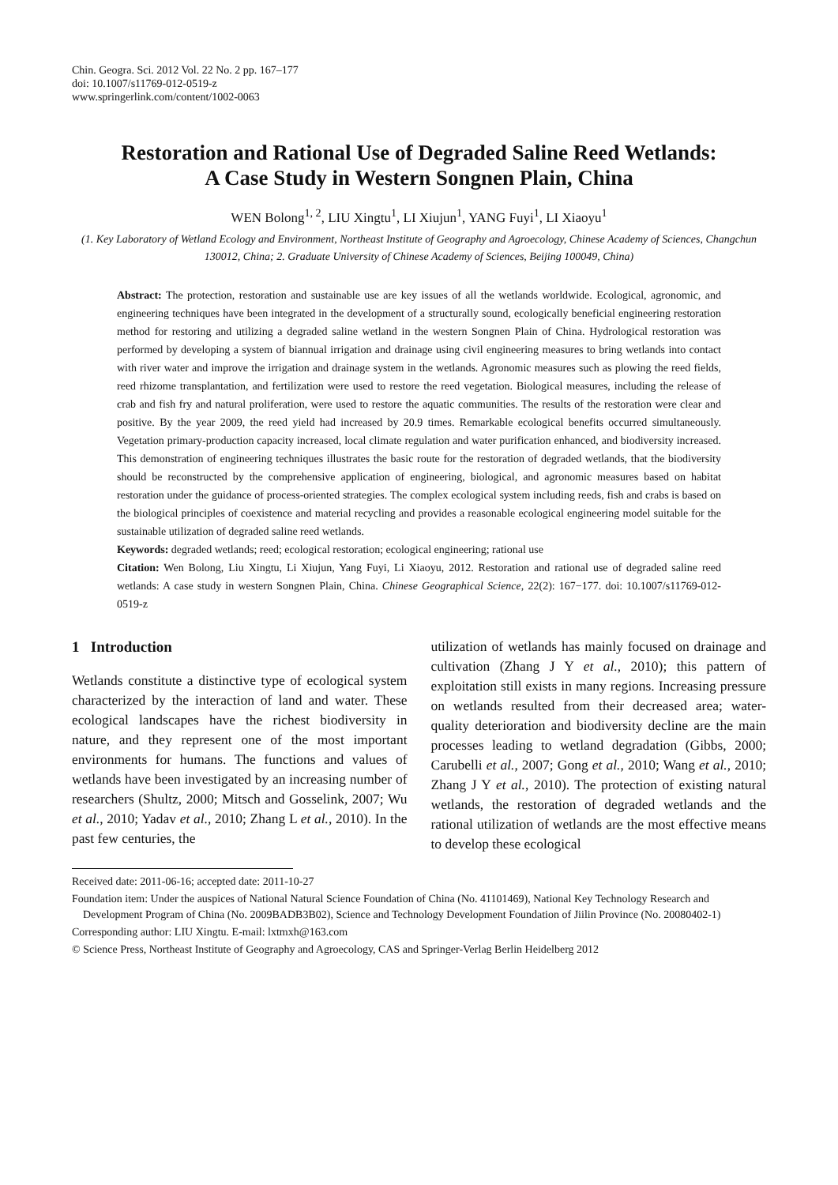Chin. Geogra. Sci. 2012 Vol. 22 No. 2 pp. 167–177
doi: 10.1007/s11769-012-0519-z
www.springerlink.com/content/1002-0063
Restoration and Rational Use of Degraded Saline Reed Wetlands:
A Case Study in Western Songnen Plain, China
WEN Bolong<sup>1, 2</sup>, LIU Xingtu<sup>1</sup>, LI Xiujun<sup>1</sup>, YANG Fuyi<sup>1</sup>, LI Xiaoyu<sup>1</sup>
(1. Key Laboratory of Wetland Ecology and Environment, Northeast Institute of Geography and Agroecology, Chinese Academy of Sciences, Changchun 130012, China; 2. Graduate University of Chinese Academy of Sciences, Beijing 100049, China)
Abstract: The protection, restoration and sustainable use are key issues of all the wetlands worldwide. Ecological, agronomic, and engineering techniques have been integrated in the development of a structurally sound, ecologically beneficial engineering restoration method for restoring and utilizing a degraded saline wetland in the western Songnen Plain of China. Hydrological restoration was performed by developing a system of biannual irrigation and drainage using civil engineering measures to bring wetlands into contact with river water and improve the irrigation and drainage system in the wetlands. Agronomic measures such as plowing the reed fields, reed rhizome transplantation, and fertilization were used to restore the reed vegetation. Biological measures, including the release of crab and fish fry and natural proliferation, were used to restore the aquatic communities. The results of the restoration were clear and positive. By the year 2009, the reed yield had increased by 20.9 times. Remarkable ecological benefits occurred simultaneously. Vegetation primary-production capacity increased, local climate regulation and water purification enhanced, and biodiversity increased. This demonstration of engineering techniques illustrates the basic route for the restoration of degraded wetlands, that the biodiversity should be reconstructed by the comprehensive application of engineering, biological, and agronomic measures based on habitat restoration under the guidance of process-oriented strategies. The complex ecological system including reeds, fish and crabs is based on the biological principles of coexistence and material recycling and provides a reasonable ecological engineering model suitable for the sustainable utilization of degraded saline reed wetlands.
Keywords: degraded wetlands; reed; ecological restoration; ecological engineering; rational use
Citation: Wen Bolong, Liu Xingtu, Li Xiujun, Yang Fuyi, Li Xiaoyu, 2012. Restoration and rational use of degraded saline reed wetlands: A case study in western Songnen Plain, China. Chinese Geographical Science, 22(2): 167−177. doi: 10.1007/s11769-012-0519-z
1 Introduction
Wetlands constitute a distinctive type of ecological system characterized by the interaction of land and water. These ecological landscapes have the richest biodiversity in nature, and they represent one of the most important environments for humans. The functions and values of wetlands have been investigated by an increasing number of researchers (Shultz, 2000; Mitsch and Gosselink, 2007; Wu et al., 2010; Yadav et al., 2010; Zhang L et al., 2010). In the past few centuries, the
utilization of wetlands has mainly focused on drainage and cultivation (Zhang J Y et al., 2010); this pattern of exploitation still exists in many regions. Increasing pressure on wetlands resulted from their decreased area; water-quality deterioration and biodiversity decline are the main processes leading to wetland degradation (Gibbs, 2000; Carubelli et al., 2007; Gong et al., 2010; Wang et al., 2010; Zhang J Y et al., 2010). The protection of existing natural wetlands, the restoration of degraded wetlands and the rational utilization of wetlands are the most effective means to develop these ecological
Received date: 2011-06-16; accepted date: 2011-10-27
Foundation item: Under the auspices of National Natural Science Foundation of China (No. 41101469), National Key Technology Research and Development Program of China (No. 2009BADB3B02), Science and Technology Development Foundation of Jiilin Province (No. 20080402-1)
Corresponding author: LIU Xingtu. E-mail: lxtmxh@163.com
© Science Press, Northeast Institute of Geography and Agroecology, CAS and Springer-Verlag Berlin Heidelberg 2012